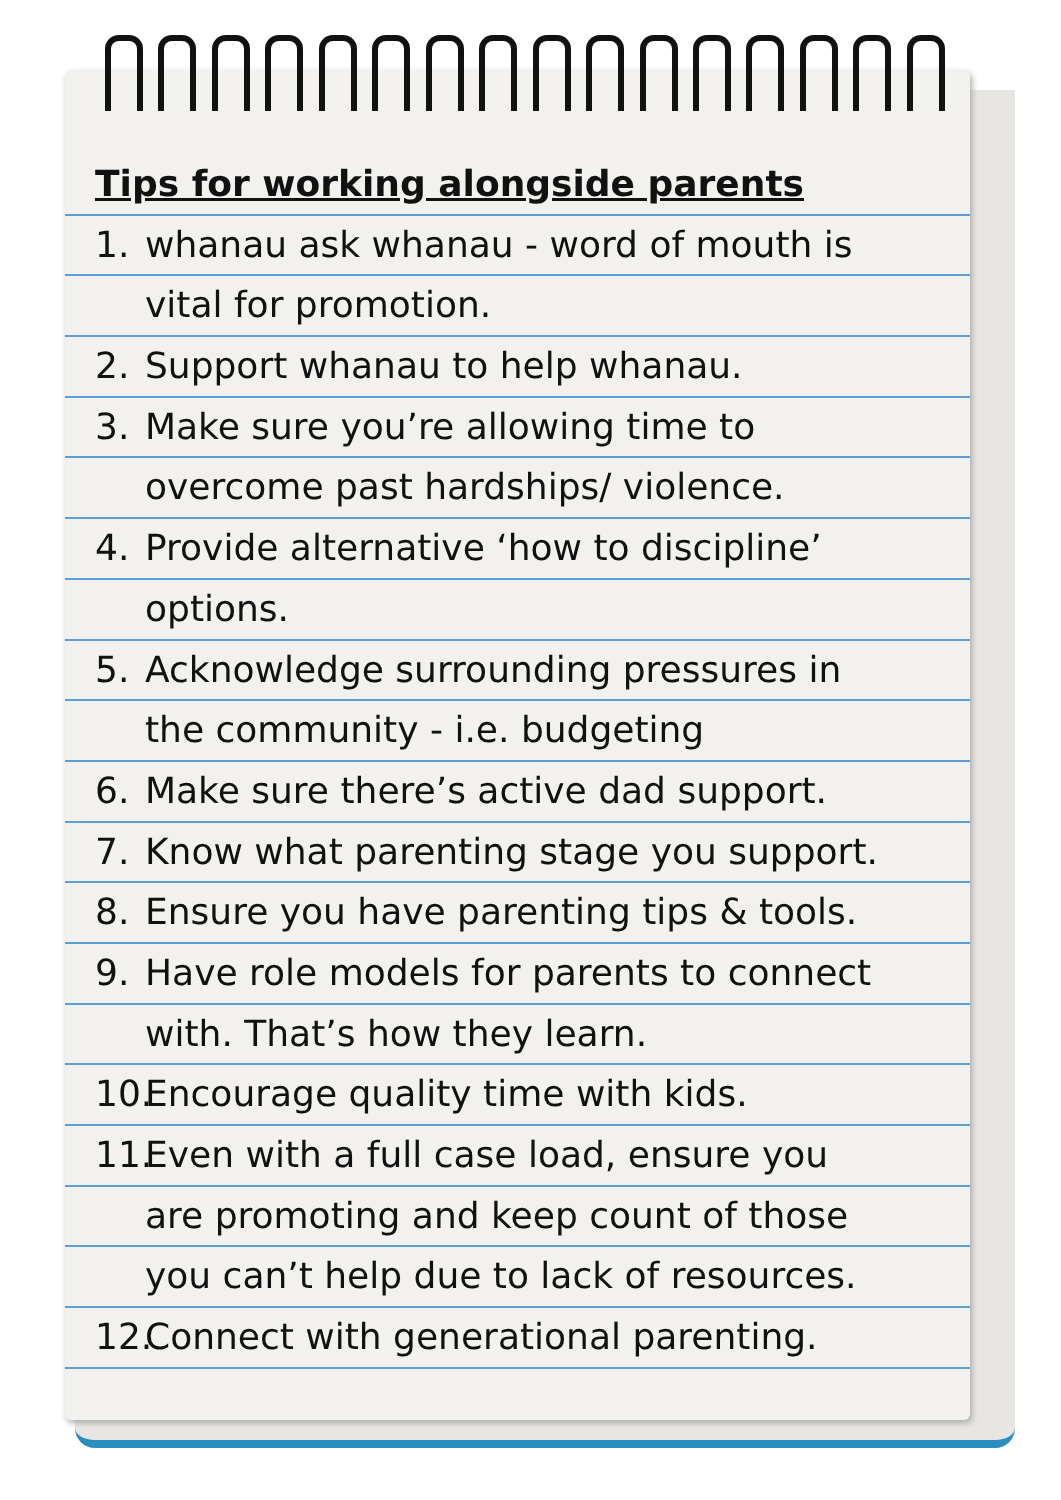Tips for working alongside parents
1. whanau ask whanau - word of mouth is
vital for promotion.
2. Support whanau to help whanau.
3. Make sure you’re allowing time to
overcome past hardships/ violence.
4. Provide alternative ‘how to discipline’
options.
5. Acknowledge surrounding pressures in
the community - i.e. budgeting
6. Make sure there’s active dad support.
7. Know what parenting stage you support.
8. Ensure you have parenting tips & tools.
9. Have role models for parents to connect
with. That’s how they learn.
10. Encourage quality time with kids.
11. Even with a full case load, ensure you
are promoting and keep count of those
you can’t help due to lack of resources.
12. Connect with generational parenting.